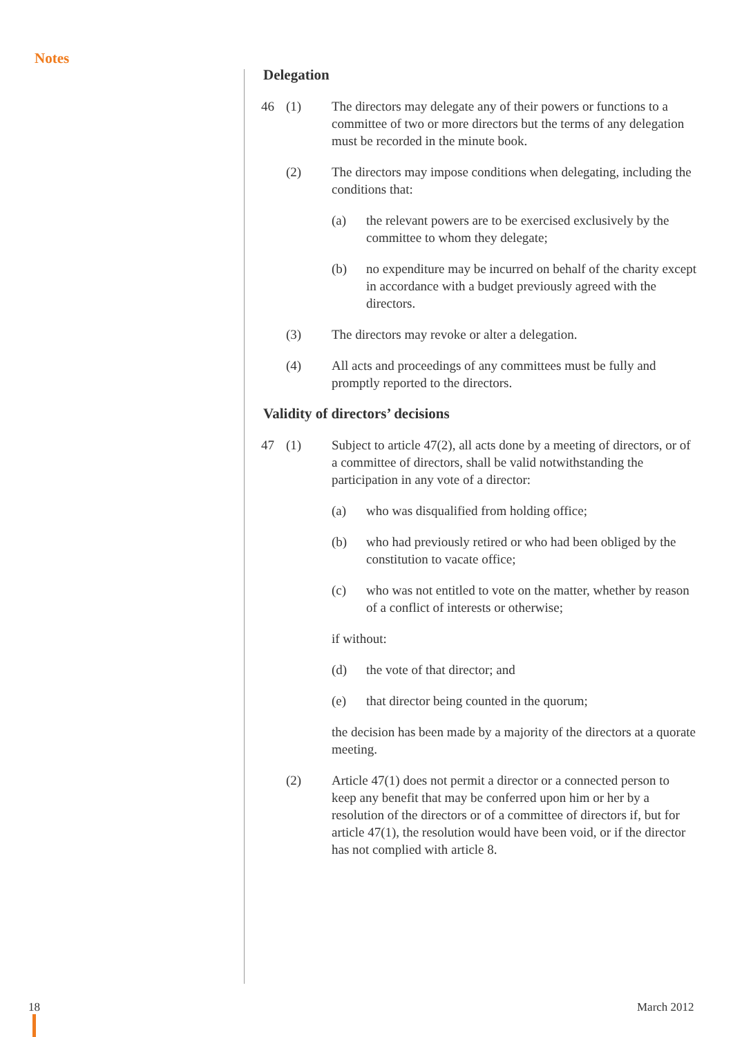Notes
Delegation
46 (1) The directors may delegate any of their powers or functions to a committee of two or more directors but the terms of any delegation must be recorded in the minute book.
(2) The directors may impose conditions when delegating, including the conditions that:
(a) the relevant powers are to be exercised exclusively by the committee to whom they delegate;
(b) no expenditure may be incurred on behalf of the charity except in accordance with a budget previously agreed with the directors.
(3) The directors may revoke or alter a delegation.
(4) All acts and proceedings of any committees must be fully and promptly reported to the directors.
Validity of directors’ decisions
47 (1) Subject to article 47(2), all acts done by a meeting of directors, or of a committee of directors, shall be valid notwithstanding the participation in any vote of a director:
(a) who was disqualified from holding office;
(b) who had previously retired or who had been obliged by the constitution to vacate office;
(c) who was not entitled to vote on the matter, whether by reason of a conflict of interests or otherwise;
if without:
(d) the vote of that director; and
(e) that director being counted in the quorum;
the decision has been made by a majority of the directors at a quorate meeting.
(2) Article 47(1) does not permit a director or a connected person to keep any benefit that may be conferred upon him or her by a resolution of the directors or of a committee of directors if, but for article 47(1), the resolution would have been void, or if the director has not complied with article 8.
18 March 2012